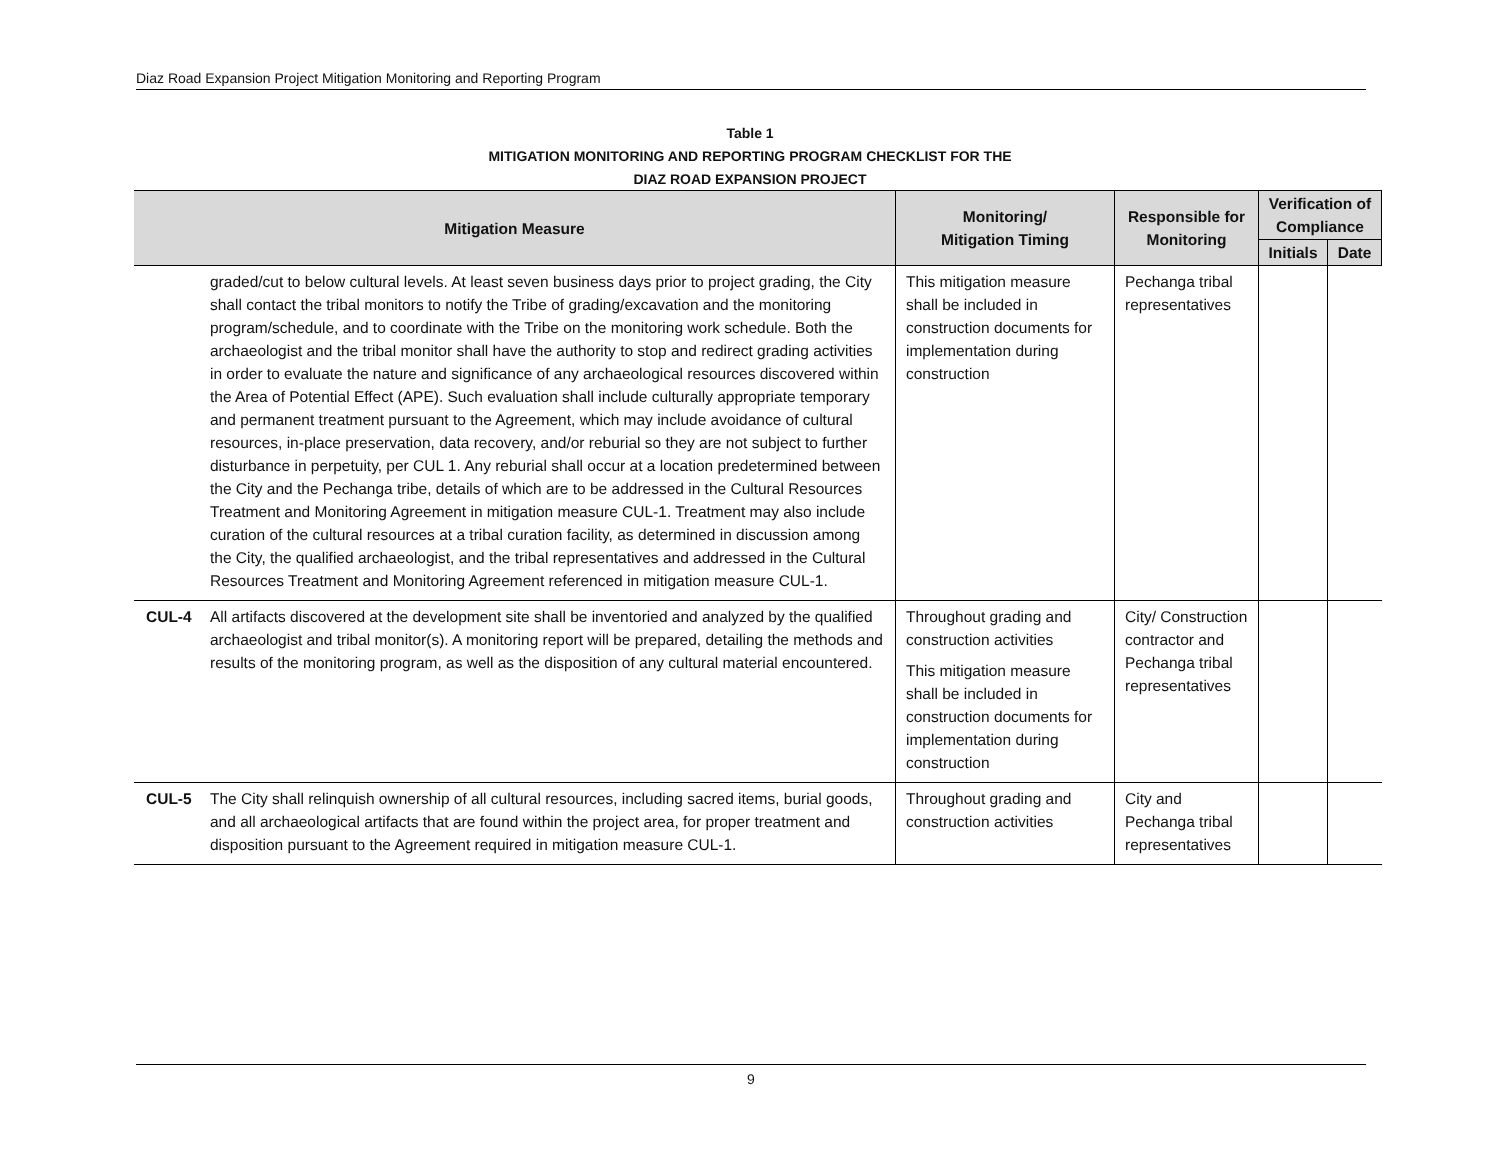Diaz Road Expansion Project Mitigation Monitoring and Reporting Program
Table 1
MITIGATION MONITORING AND REPORTING PROGRAM CHECKLIST FOR THE
DIAZ ROAD EXPANSION PROJECT
| Mitigation Measure | | Monitoring/ Mitigation Timing | Responsible for Monitoring | Verification of Compliance | |
| --- | --- | --- | --- | --- | --- |
| | | | | Initials | Date |
| | graded/cut to below cultural levels. At least seven business days prior to project grading, the City shall contact the tribal monitors to notify the Tribe of grading/excavation and the monitoring program/schedule, and to coordinate with the Tribe on the monitoring work schedule. Both the archaeologist and the tribal monitor shall have the authority to stop and redirect grading activities in order to evaluate the nature and significance of any archaeological resources discovered within the Area of Potential Effect (APE). Such evaluation shall include culturally appropriate temporary and permanent treatment pursuant to the Agreement, which may include avoidance of cultural resources, in-place preservation, data recovery, and/or reburial so they are not subject to further disturbance in perpetuity, per CUL 1. Any reburial shall occur at a location predetermined between the City and the Pechanga tribe, details of which are to be addressed in the Cultural Resources Treatment and Monitoring Agreement in mitigation measure CUL-1. Treatment may also include curation of the cultural resources at a tribal curation facility, as determined in discussion among the City, the qualified archaeologist, and the tribal representatives and addressed in the Cultural Resources Treatment and Monitoring Agreement referenced in mitigation measure CUL-1. | This mitigation measure shall be included in construction documents for implementation during construction | Pechanga tribal representatives | | |
| CUL-4 | All artifacts discovered at the development site shall be inventoried and analyzed by the qualified archaeologist and tribal monitor(s). A monitoring report will be prepared, detailing the methods and results of the monitoring program, as well as the disposition of any cultural material encountered. | Throughout grading and construction activities This mitigation measure shall be included in construction documents for implementation during construction | City/ Construction contractor and Pechanga tribal representatives | | |
| CUL-5 | The City shall relinquish ownership of all cultural resources, including sacred items, burial goods, and all archaeological artifacts that are found within the project area, for proper treatment and disposition pursuant to the Agreement required in mitigation measure CUL-1. | Throughout grading and construction activities | City and Pechanga tribal representatives | | |
9